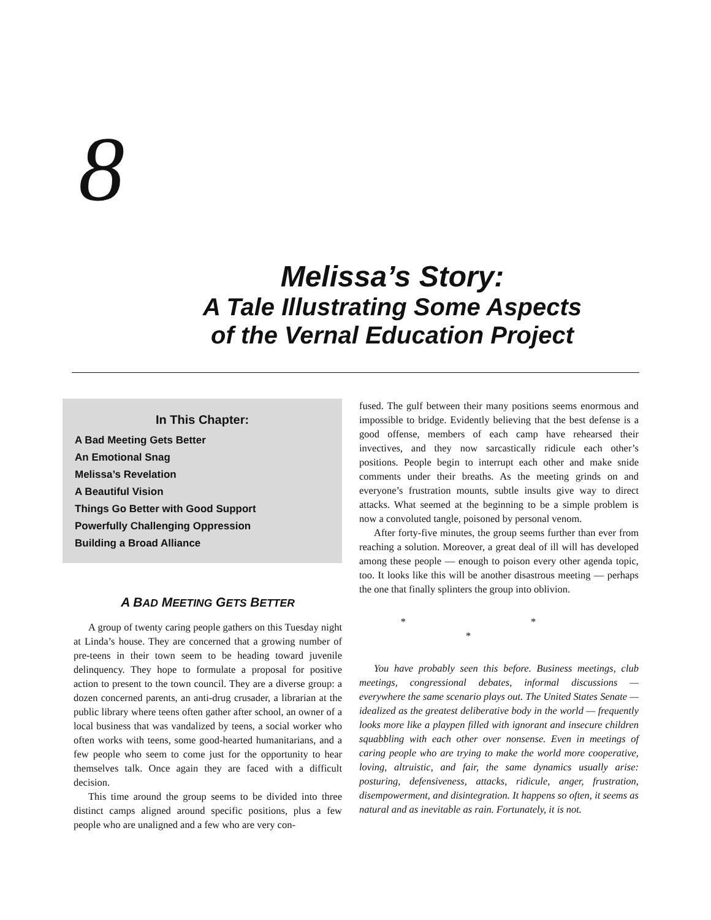8
Melissa’s Story:
A Tale Illustrating Some Aspects
of the Vernal Education Project
In This Chapter:
A Bad Meeting Gets Better
An Emotional Snag
Melissa’s Revelation
A Beautiful Vision
Things Go Better with Good Support
Powerfully Challenging Oppression
Building a Broad Alliance
A BAD MEETING GETS BETTER
A group of twenty caring people gathers on this Tuesday night at Linda’s house. They are concerned that a growing number of pre-teens in their town seem to be heading toward juvenile delinquency. They hope to formulate a proposal for positive action to present to the town council. They are a diverse group: a dozen concerned parents, an anti-drug crusader, a librarian at the public library where teens often gather after school, an owner of a local business that was vandalized by teens, a social worker who often works with teens, some good-hearted humanitarians, and a few people who seem to come just for the opportunity to hear themselves talk. Once again they are faced with a difficult decision.
This time around the group seems to be divided into three distinct camps aligned around specific positions, plus a few people who are unaligned and a few who are very con-
fused. The gulf between their many positions seems enormous and impossible to bridge. Evidently believing that the best defense is a good offense, members of each camp have rehearsed their invectives, and they now sarcastically ridicule each other’s positions. People begin to interrupt each other and make snide comments under their breaths. As the meeting grinds on and everyone’s frustration mounts, subtle insults give way to direct attacks. What seemed at the beginning to be a simple problem is now a convoluted tangle, poisoned by personal venom.
After forty-five minutes, the group seems further than ever from reaching a solution. Moreover, a great deal of ill will has developed among these people — enough to poison every other agenda topic, too. It looks like this will be another disastrous meeting — perhaps the one that finally splinters the group into oblivion.
* * *
You have probably seen this before. Business meetings, club meetings, congressional debates, informal discussions — everywhere the same scenario plays out. The United States Senate — idealized as the greatest deliberative body in the world — frequently looks more like a playpen filled with ignorant and insecure children squabbling with each other over nonsense. Even in meetings of caring people who are trying to make the world more cooperative, loving, altruistic, and fair, the same dynamics usually arise: posturing, defensiveness, attacks, ridicule, anger, frustration, disempowerment, and disintegration. It happens so often, it seems as natural and as inevitable as rain. Fortunately, it is not.